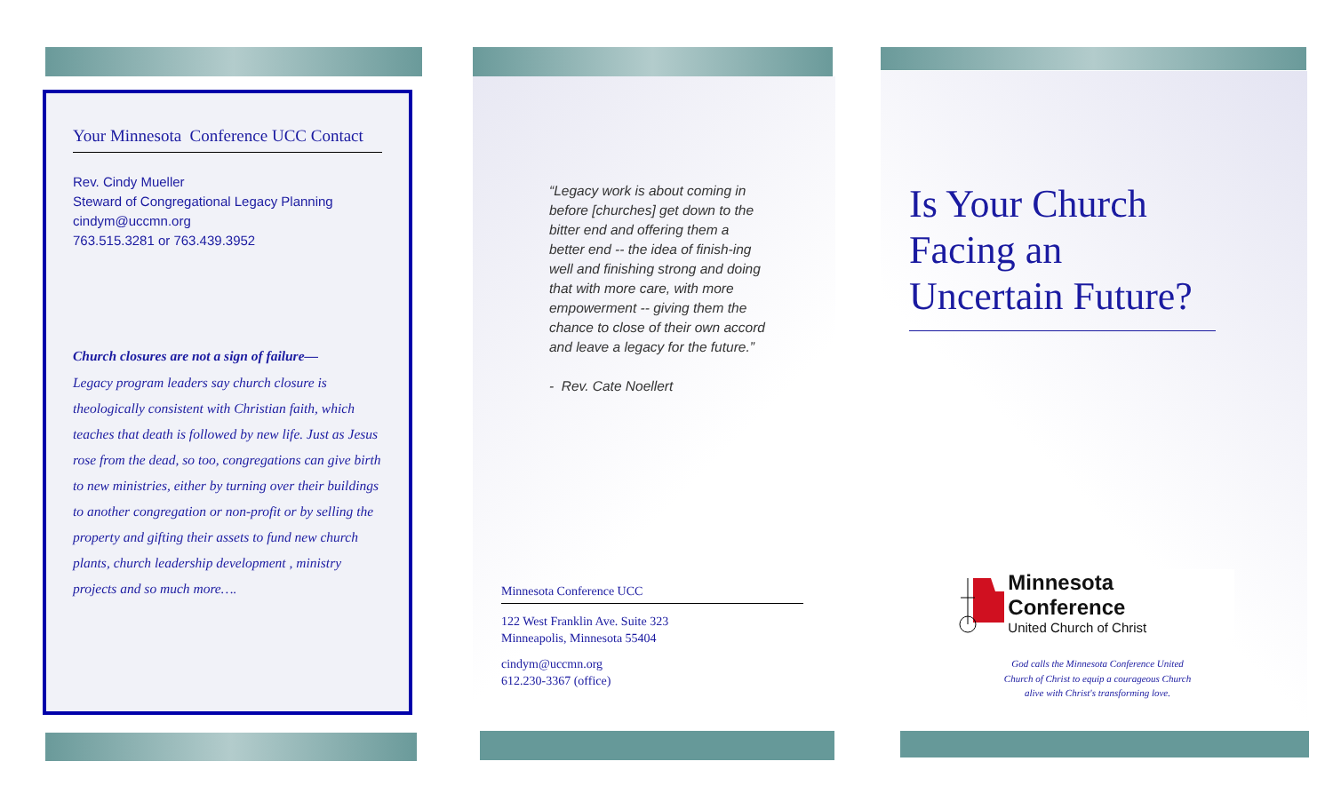Your Minnesota Conference UCC Contact
Rev. Cindy Mueller
Steward of Congregational Legacy Planning
cindym@uccmn.org
763.515.3281 or 763.439.3952
Church closures are not a sign of failure—
Legacy program leaders say church closure is theologically consistent with Christian faith, which teaches that death is followed by new life. Just as Jesus rose from the dead, so too, congregations can give birth to new ministries, either by turning over their buildings to another congregation or non-profit or by selling the property and gifting their assets to fund new church plants, church leadership development , ministry projects and so much more….
“Legacy work is about coming in before [churches] get down to the bitter end and offering them a better end -- the idea of finish-ing well and finishing strong and doing that with more care, with more empowerment -- giving them the chance to close of their own accord and leave a legacy for the future.”
- Rev. Cate Noellert
Minnesota Conference UCC
122 West Franklin Ave. Suite 323
Minneapolis, Minnesota 55404
cindym@uccmn.org
612.230-3367 (office)
Is Your Church Facing an Uncertain Future?
Minnesota Conference
United Church of Christ
God calls the Minnesota Conference United Church of Christ to equip a courageous Church alive with Christ's transforming love.